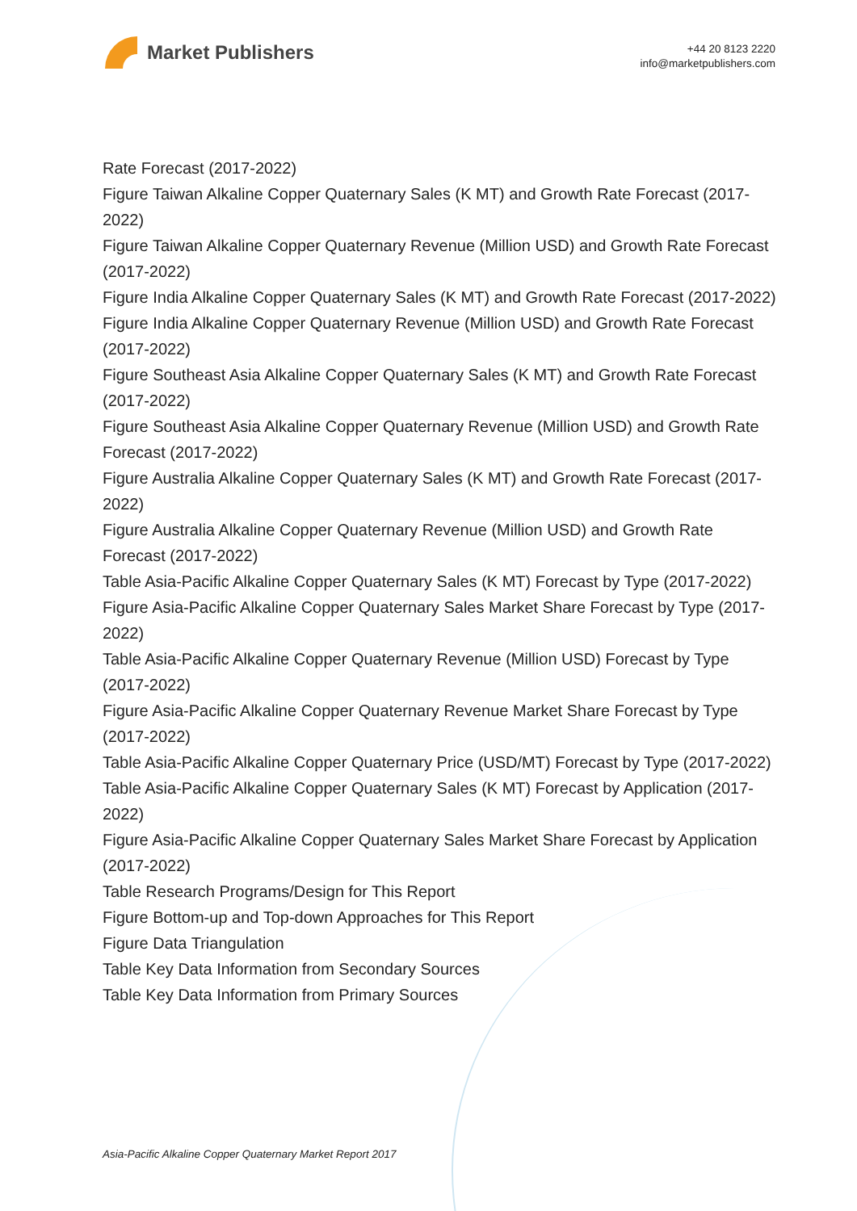Market Publishers
+44 20 8123 2220
info@marketpublishers.com
Rate Forecast (2017-2022)
Figure Taiwan Alkaline Copper Quaternary Sales (K MT) and Growth Rate Forecast (2017-2022)
Figure Taiwan Alkaline Copper Quaternary Revenue (Million USD) and Growth Rate Forecast (2017-2022)
Figure India Alkaline Copper Quaternary Sales (K MT) and Growth Rate Forecast (2017-2022)
Figure India Alkaline Copper Quaternary Revenue (Million USD) and Growth Rate Forecast (2017-2022)
Figure Southeast Asia Alkaline Copper Quaternary Sales (K MT) and Growth Rate Forecast (2017-2022)
Figure Southeast Asia Alkaline Copper Quaternary Revenue (Million USD) and Growth Rate Forecast (2017-2022)
Figure Australia Alkaline Copper Quaternary Sales (K MT) and Growth Rate Forecast (2017-2022)
Figure Australia Alkaline Copper Quaternary Revenue (Million USD) and Growth Rate Forecast (2017-2022)
Table Asia-Pacific Alkaline Copper Quaternary Sales (K MT) Forecast by Type (2017-2022)
Figure Asia-Pacific Alkaline Copper Quaternary Sales Market Share Forecast by Type (2017-2022)
Table Asia-Pacific Alkaline Copper Quaternary Revenue (Million USD) Forecast by Type (2017-2022)
Figure Asia-Pacific Alkaline Copper Quaternary Revenue Market Share Forecast by Type (2017-2022)
Table Asia-Pacific Alkaline Copper Quaternary Price (USD/MT) Forecast by Type (2017-2022)
Table Asia-Pacific Alkaline Copper Quaternary Sales (K MT) Forecast by Application (2017-2022)
Figure Asia-Pacific Alkaline Copper Quaternary Sales Market Share Forecast by Application (2017-2022)
Table Research Programs/Design for This Report
Figure Bottom-up and Top-down Approaches for This Report
Figure Data Triangulation
Table Key Data Information from Secondary Sources
Table Key Data Information from Primary Sources
Asia-Pacific Alkaline Copper Quaternary Market Report 2017